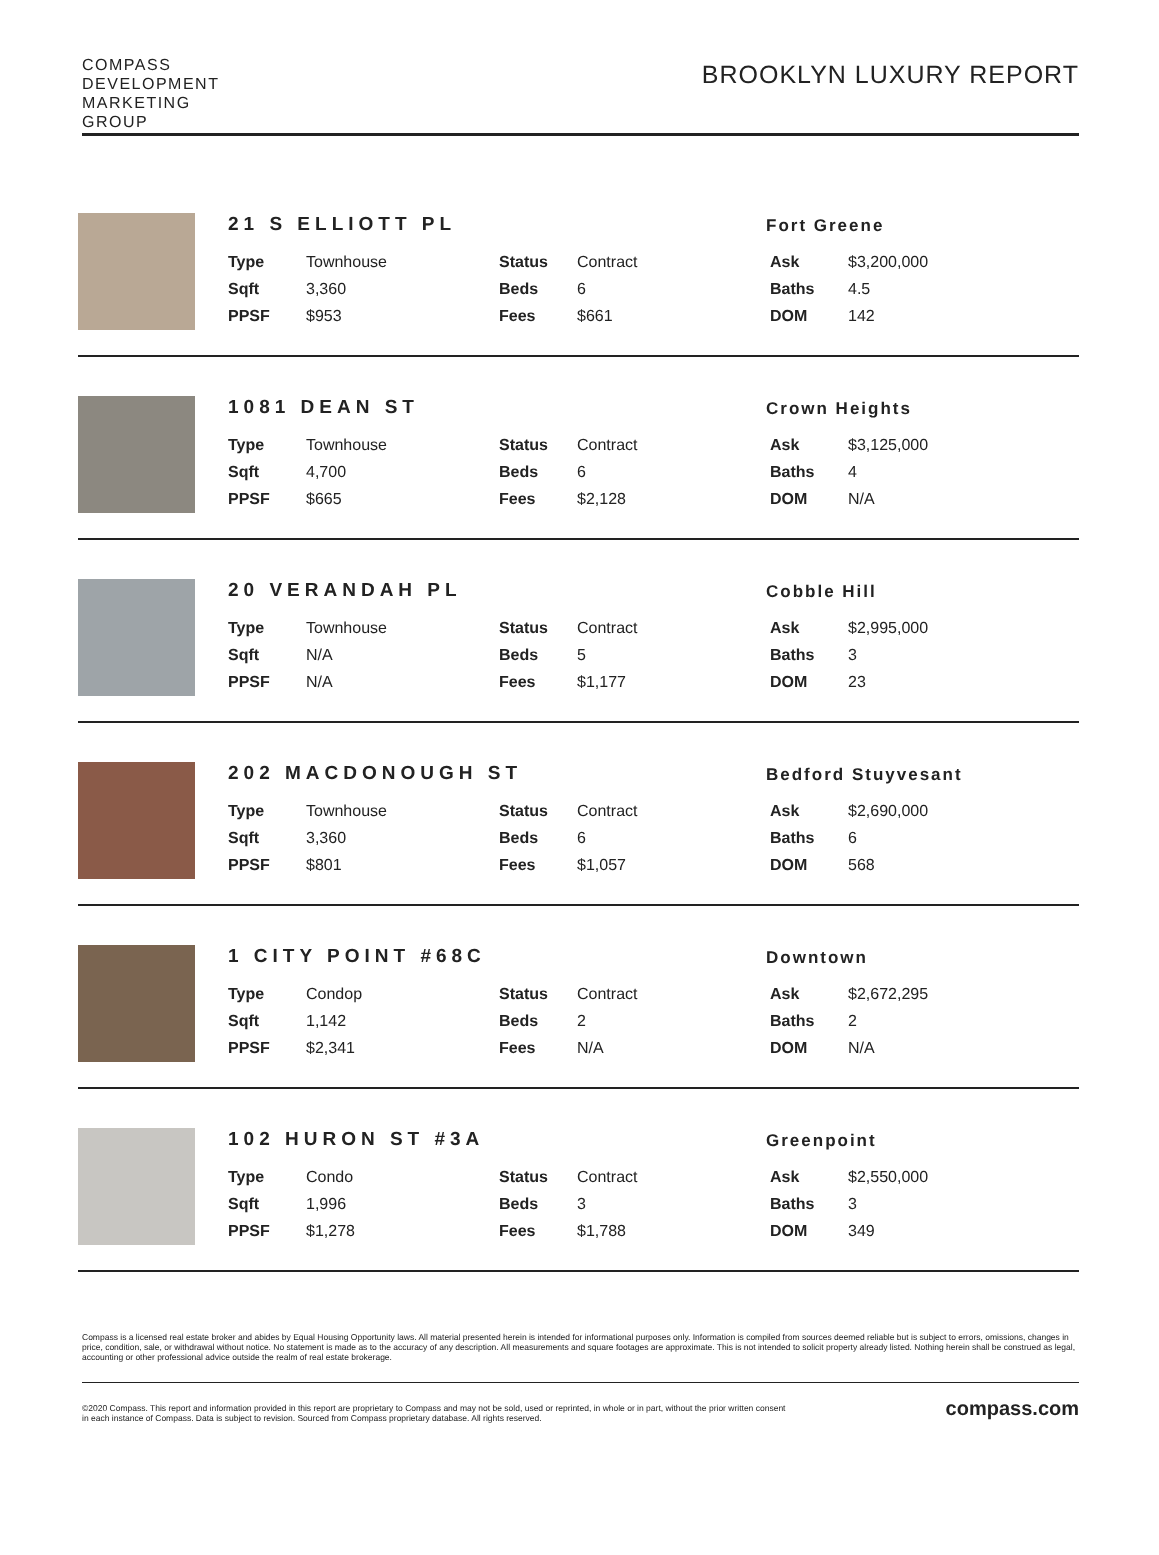COMPASS
DEVELOPMENT
MARKETING
GROUP
BROOKLYN LUXURY REPORT
21 S ELLIOTT PL
Fort Greene
| Type | Townhouse | Status | Contract | Ask | $3,200,000 |
| Sqft | 3,360 | Beds | 6 | Baths | 4.5 |
| PPSF | $953 | Fees | $661 | DOM | 142 |
1081 DEAN ST
Crown Heights
| Type | Townhouse | Status | Contract | Ask | $3,125,000 |
| Sqft | 4,700 | Beds | 6 | Baths | 4 |
| PPSF | $665 | Fees | $2,128 | DOM | N/A |
20 VERANDAH PL
Cobble Hill
| Type | Townhouse | Status | Contract | Ask | $2,995,000 |
| Sqft | N/A | Beds | 5 | Baths | 3 |
| PPSF | N/A | Fees | $1,177 | DOM | 23 |
202 MACDONOUGH ST
Bedford Stuyvesant
| Type | Townhouse | Status | Contract | Ask | $2,690,000 |
| Sqft | 3,360 | Beds | 6 | Baths | 6 |
| PPSF | $801 | Fees | $1,057 | DOM | 568 |
1 CITY POINT #68C
Downtown
| Type | Condop | Status | Contract | Ask | $2,672,295 |
| Sqft | 1,142 | Beds | 2 | Baths | 2 |
| PPSF | $2,341 | Fees | N/A | DOM | N/A |
102 HURON ST #3A
Greenpoint
| Type | Condo | Status | Contract | Ask | $2,550,000 |
| Sqft | 1,996 | Beds | 3 | Baths | 3 |
| PPSF | $1,278 | Fees | $1,788 | DOM | 349 |
Compass is a licensed real estate broker and abides by Equal Housing Opportunity laws. All material presented herein is intended for informational purposes only. Information is compiled from sources deemed reliable but is subject to errors, omissions, changes in price, condition, sale, or withdrawal without notice. No statement is made as to the accuracy of any description. All measurements and square footages are approximate. This is not intended to solicit property already listed. Nothing herein shall be construed as legal, accounting or other professional advice outside the realm of real estate brokerage.
©2020 Compass. This report and information provided in this report are proprietary to Compass and may not be sold, used or reprinted, in whole or in part, without the prior written consent
in each instance of Compass. Data is subject to revision. Sourced from Compass proprietary database. All rights reserved.
compass.com